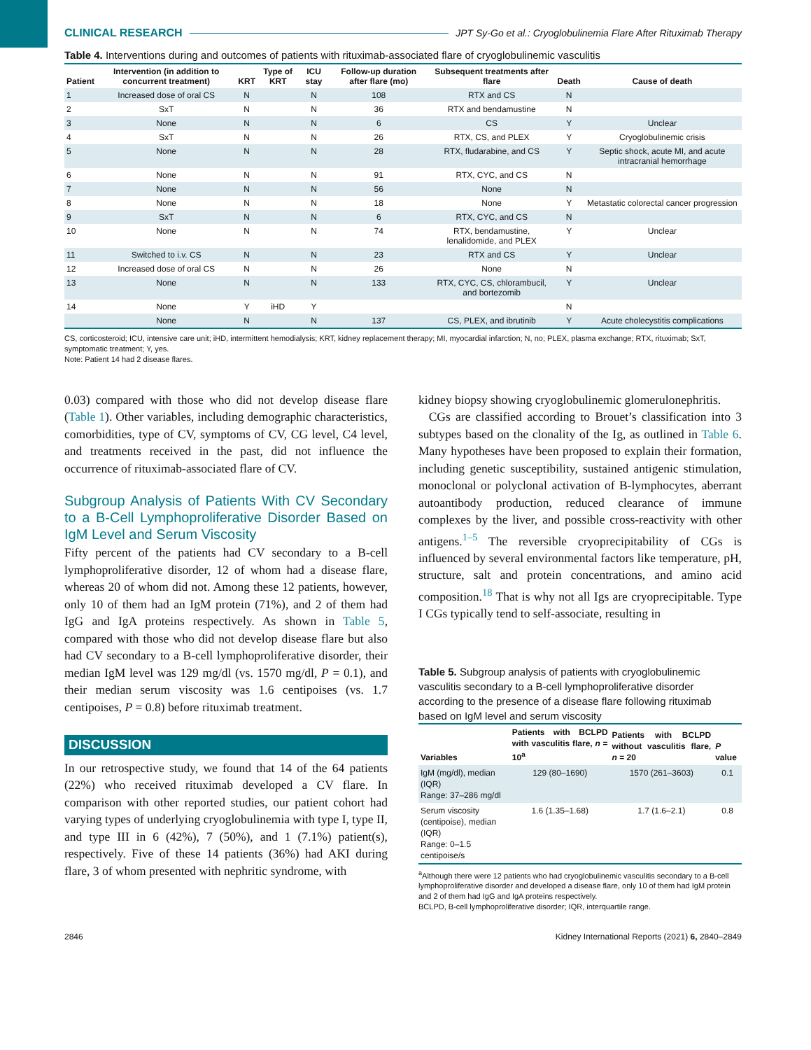CLINICAL RESEARCH JPT Sy-Go et al.: Cryoglobulinemia Flare After Rituximab Therapy
Table 4. Interventions during and outcomes of patients with rituximab-associated flare of cryoglobulinemic vasculitis
| Patient | Intervention (in addition to concurrent treatment) | KRT | Type of KRT | ICU stay | Follow-up duration after flare (mo) | Subsequent treatments after flare | Death | Cause of death |
| --- | --- | --- | --- | --- | --- | --- | --- | --- |
| 1 | Increased dose of oral CS | N | | N | 108 | RTX and CS | N | |
| 2 | SxT | N | | N | 36 | RTX and bendamustine | N | |
| 3 | None | N | | N | 6 | CS | Y | Unclear |
| 4 | SxT | N | | N | 26 | RTX, CS, and PLEX | Y | Cryoglobulinemic crisis |
| 5 | None | N | | N | 28 | RTX, fludarabine, and CS | Y | Septic shock, acute MI, and acute intracranial hemorrhage |
| 6 | None | N | | N | 91 | RTX, CYC, and CS | N | |
| 7 | None | N | | N | 56 | None | N | |
| 8 | None | N | | N | 18 | None | Y | Metastatic colorectal cancer progression |
| 9 | SxT | N | | N | 6 | RTX, CYC, and CS | N | |
| 10 | None | N | | N | 74 | RTX, bendamustine, lenalidomide, and PLEX | Y | Unclear |
| 11 | Switched to i.v. CS | N | | N | 23 | RTX and CS | Y | Unclear |
| 12 | Increased dose of oral CS | N | | N | 26 | None | N | |
| 13 | None | N | | N | 133 | RTX, CYC, CS, chlorambucil, and bortezomib | Y | Unclear |
| 14 | None | Y | iHD | Y | | | N | |
| | None | N | | N | 137 | CS, PLEX, and ibrutinib | Y | Acute cholecystitis complications |
CS, corticosteroid; ICU, intensive care unit; iHD, intermittent hemodialysis; KRT, kidney replacement therapy; MI, myocardial infarction; N, no; PLEX, plasma exchange; RTX, rituximab; SxT, symptomatic treatment; Y, yes.
Note: Patient 14 had 2 disease flares.
0.03) compared with those who did not develop disease flare (Table 1). Other variables, including demographic characteristics, comorbidities, type of CV, symptoms of CV, CG level, C4 level, and treatments received in the past, did not influence the occurrence of rituximab-associated flare of CV.
Subgroup Analysis of Patients With CV Secondary to a B-Cell Lymphoproliferative Disorder Based on IgM Level and Serum Viscosity
Fifty percent of the patients had CV secondary to a B-cell lymphoproliferative disorder, 12 of whom had a disease flare, whereas 20 of whom did not. Among these 12 patients, however, only 10 of them had an IgM protein (71%), and 2 of them had IgG and IgA proteins respectively. As shown in Table 5, compared with those who did not develop disease flare but also had CV secondary to a B-cell lymphoproliferative disorder, their median IgM level was 129 mg/dl (vs. 1570 mg/dl, P = 0.1), and their median serum viscosity was 1.6 centipoises (vs. 1.7 centipoises, P = 0.8) before rituximab treatment.
DISCUSSION
In our retrospective study, we found that 14 of the 64 patients (22%) who received rituximab developed a CV flare. In comparison with other reported studies, our patient cohort had varying types of underlying cryoglobulinemia with type I, type II, and type III in 6 (42%), 7 (50%), and 1 (7.1%) patient(s), respectively. Five of these 14 patients (36%) had AKI during flare, 3 of whom presented with nephritic syndrome, with
kidney biopsy showing cryoglobulinemic glomerulonephritis.
CGs are classified according to Brouet’s classification into 3 subtypes based on the clonality of the Ig, as outlined in Table 6. Many hypotheses have been proposed to explain their formation, including genetic susceptibility, sustained antigenic stimulation, monoclonal or polyclonal activation of B-lymphocytes, aberrant autoantibody production, reduced clearance of immune complexes by the liver, and possible cross-reactivity with other antigens.<sup>1–5</sup> The reversible cryoprecipitability of CGs is influenced by several environmental factors like temperature, pH, structure, salt and protein concentrations, and amino acid composition.<sup>18</sup> That is why not all Igs are cryoprecipitable. Type I CGs typically tend to self-associate, resulting in
Table 5. Subgroup analysis of patients with cryoglobulinemic vasculitis secondary to a B-cell lymphoproliferative disorder according to the presence of a disease flare following rituximab based on IgM level and serum viscosity
| Variables | Patients with BCLPD with vasculitis flare, n = 10<sup>a</sup> | Patients with BCLPD without vasculitis flare, n = 20 | P value |
| --- | --- | --- | --- |
| IgM (mg/dl), median (IQR) Range: 37–286 mg/dl | 129 (80–1690) | 1570 (261–3603) | 0.1 |
| Serum viscosity (centipoise), median (IQR) Range: 0–1.5 centipoise/s | 1.6 (1.35–1.68) | 1.7 (1.6–2.1) | 0.8 |
<sup>a</sup> Although there were 12 patients who had cryoglobulinemic vasculitis secondary to a B-cell lymphoproliferative disorder and developed a disease flare, only 10 of them had IgM protein and 2 of them had IgG and IgA proteins respectively.
BCLPD, B-cell lymphoproliferative disorder; IQR, interquartile range.
2846 Kidney International Reports (2021) 6, 2840–2849